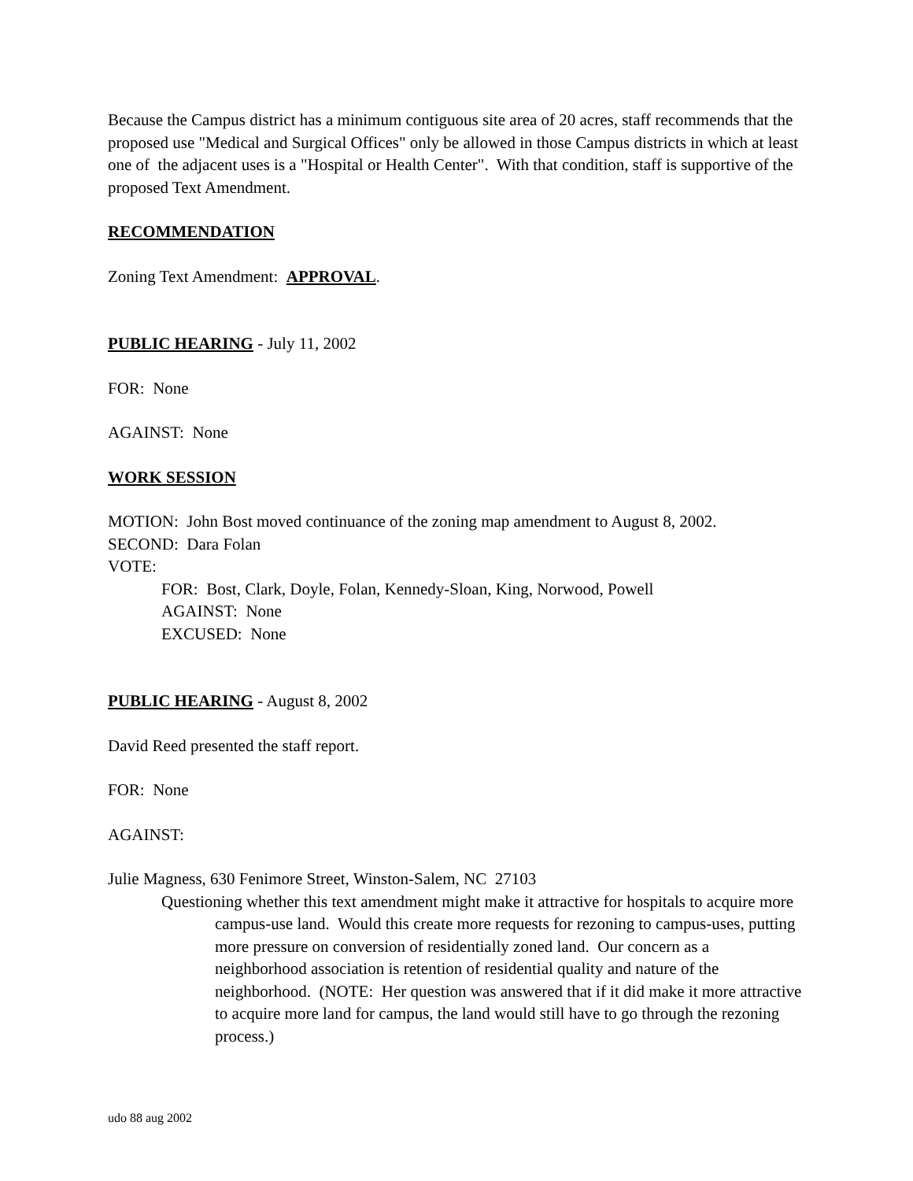Because the Campus district has a minimum contiguous site area of 20 acres, staff recommends that the proposed use "Medical and Surgical Offices" only be allowed in those Campus districts in which at least one of the adjacent uses is a "Hospital or Health Center". With that condition, staff is supportive of the proposed Text Amendment.
RECOMMENDATION
Zoning Text Amendment: APPROVAL.
PUBLIC HEARING - July 11, 2002
FOR: None
AGAINST: None
WORK SESSION
MOTION: John Bost moved continuance of the zoning map amendment to August 8, 2002.
SECOND: Dara Folan
VOTE:
FOR: Bost, Clark, Doyle, Folan, Kennedy-Sloan, King, Norwood, Powell
AGAINST: None
EXCUSED: None
PUBLIC HEARING - August 8, 2002
David Reed presented the staff report.
FOR: None
AGAINST:
Julie Magness, 630 Fenimore Street, Winston-Salem, NC 27103
Questioning whether this text amendment might make it attractive for hospitals to acquire more campus-use land. Would this create more requests for rezoning to campus-uses, putting more pressure on conversion of residentially zoned land. Our concern as a neighborhood association is retention of residential quality and nature of the neighborhood. (NOTE: Her question was answered that if it did make it more attractive to acquire more land for campus, the land would still have to go through the rezoning process.)
udo 88 aug 2002